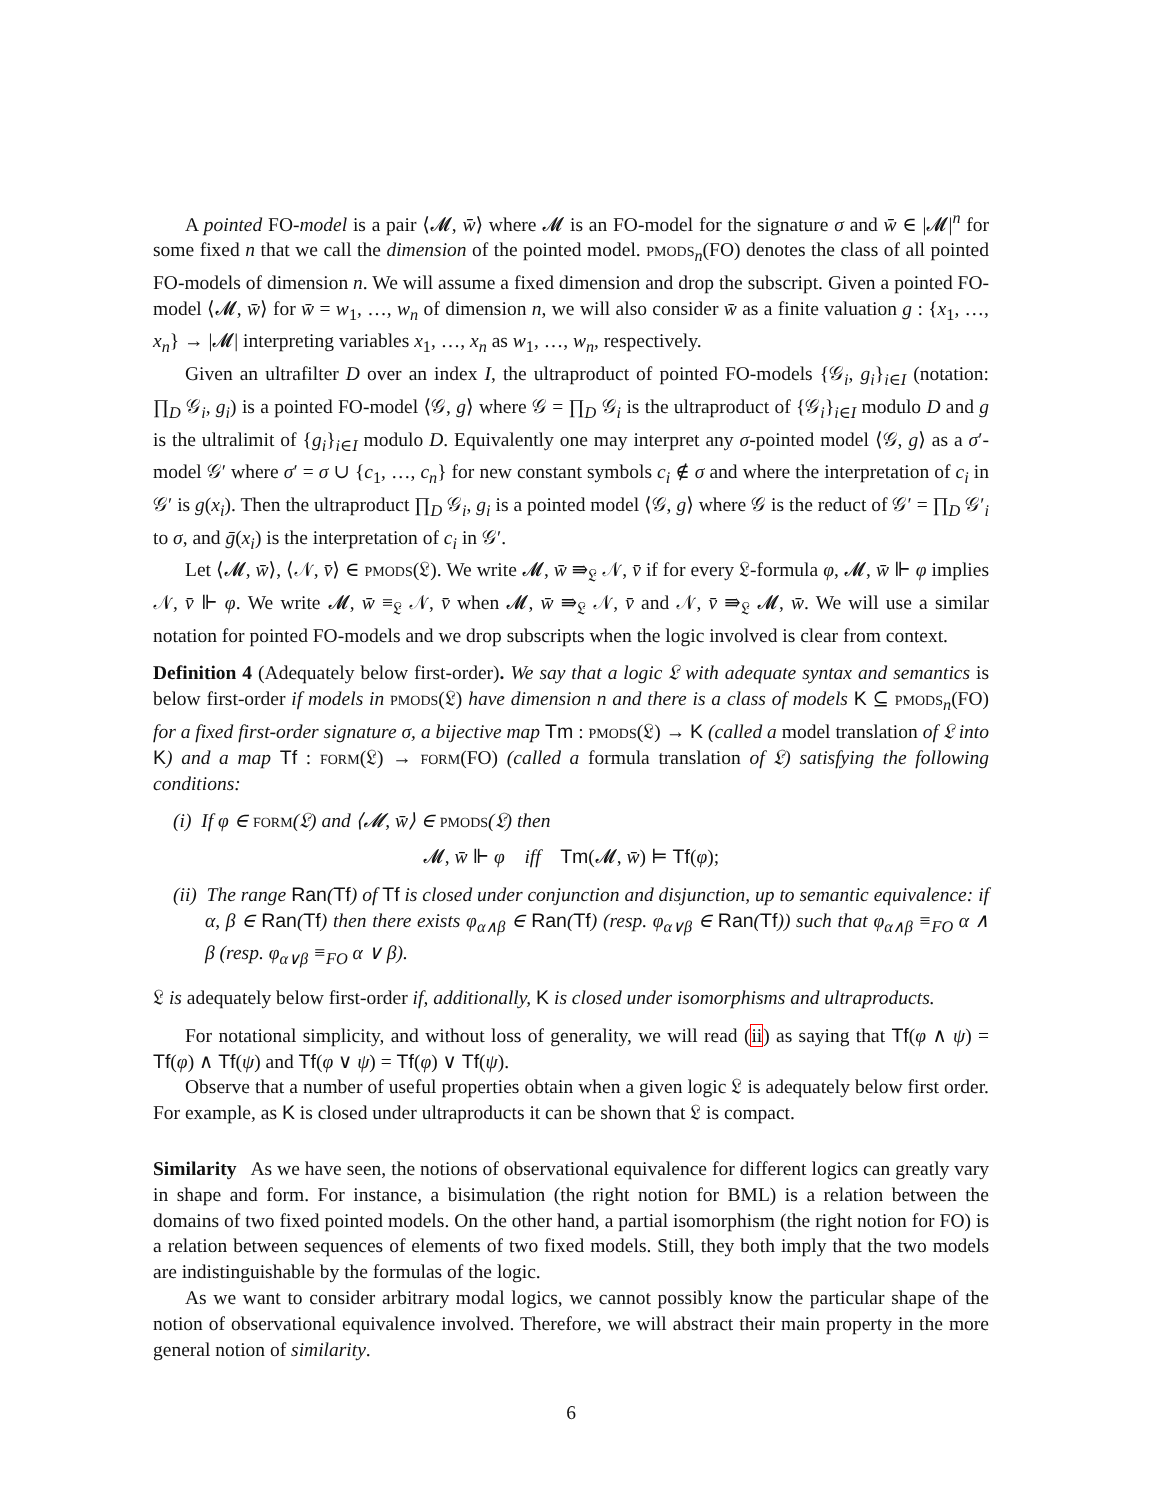A pointed FO-model is a pair ⟨𝓜, w̄⟩ where 𝓜 is an FO-model for the signature σ and w̄ ∈ |𝓜|<sup>n</sup> for some fixed n that we call the dimension of the pointed model. pmods<sub>n</sub>(FO) denotes the class of all pointed FO-models of dimension n. We will assume a fixed dimension and drop the subscript. Given a pointed FO-model ⟨𝓜, w̄⟩ for w̄ = w<sub>1</sub>, …, w<sub>n</sub> of dimension n, we will also consider w̄ as a finite valuation g : {x<sub>1</sub>, …, x<sub>n</sub>} → |𝓜| interpreting variables x<sub>1</sub>, …, x<sub>n</sub> as w<sub>1</sub>, …, w<sub>n</sub>, respectively.
Given an ultrafilter D over an index I, the ultraproduct of pointed FO-models {𝒢<sub>i</sub>, g<sub>i</sub>}<sub>i∈I</sub> (notation: ∏<sub>D</sub> 𝒢<sub>i</sub>, g<sub>i</sub>) is a pointed FO-model ⟨𝒢, g⟩ where 𝒢 = ∏<sub>D</sub> 𝒢<sub>i</sub> is the ultraproduct of {𝒢<sub>i</sub>}<sub>i∈I</sub> modulo D and g is the ultralimit of {g<sub>i</sub>}<sub>i∈I</sub> modulo D. Equivalently one may interpret any σ-pointed model ⟨𝒢, g⟩ as a σ′-model 𝒢′ where σ′ = σ ∪ {c<sub>1</sub>, …, c<sub>n</sub>} for new constant symbols c<sub>i</sub> ∉ σ and where the interpretation of c<sub>i</sub> in 𝒢′ is g(x<sub>i</sub>). Then the ultraproduct ∏<sub>D</sub> 𝒢<sub>i</sub>, g<sub>i</sub> is a pointed model ⟨𝒢, g⟩ where 𝒢 is the reduct of 𝒢′ = ∏<sub>D</sub> 𝒢′<sub>i</sub> to σ, and ḡ(x<sub>i</sub>) is the interpretation of c<sub>i</sub> in 𝒢′.
Let ⟨𝓜, w̄⟩, ⟨𝒩, v̄⟩ ∈ pmods(𝔏). We write 𝓜, w̄ ⇛<sub>𝔏</sub> 𝒩, v̄ if for every 𝔏-formula φ, 𝓜, w̄ ⊩ φ implies 𝒩, v̄ ⊩ φ. We write 𝓜, w̄ ≡<sub>𝔏</sub> 𝒩, v̄ when 𝓜, w̄ ⇛<sub>𝔏</sub> 𝒩, v̄ and 𝒩, v̄ ⇛<sub>𝔏</sub> 𝓜, w̄. We will use a similar notation for pointed FO-models and we drop subscripts when the logic involved is clear from context.
Definition 4 (Adequately below first-order). We say that a logic 𝔏 with adequate syntax and semantics is below first-order if models in pmods(𝔏) have dimension n and there is a class of models K ⊆ pmods<sub>n</sub>(FO) for a fixed first-order signature σ, a bijective map Tm : pmods(𝔏) → K (called a model translation of 𝔏 into K) and a map Tf : form(𝔏) → form(FO) (called a formula translation of 𝔏) satisfying the following conditions:
(i) If φ ∈ form(𝔏) and ⟨𝓜, w̄⟩ ∈ pmods(𝔏) then
𝓜, w̄ ⊩ φ iff Tm(𝓜, w̄) ⊨ Tf(φ);
(ii) The range Ran(Tf) of Tf is closed under conjunction and disjunction, up to semantic equivalence: if α, β ∈ Ran(Tf) then there exists φ<sub>α∧β</sub> ∈ Ran(Tf) (resp. φ<sub>α∨β</sub> ∈ Ran(Tf)) such that φ<sub>α∧β</sub> ≡<sub>FO</sub> α ∧ β (resp. φ<sub>α∨β</sub> ≡<sub>FO</sub> α ∨ β).
𝔏 is adequately below first-order if, additionally, K is closed under isomorphisms and ultraproducts.
For notational simplicity, and without loss of generality, we will read (ii) as saying that Tf(φ ∧ ψ) = Tf(φ) ∧ Tf(ψ) and Tf(φ ∨ ψ) = Tf(φ) ∨ Tf(ψ).
Observe that a number of useful properties obtain when a given logic 𝔏 is adequately below first order. For example, as K is closed under ultraproducts it can be shown that 𝔏 is compact.
Similarity As we have seen, the notions of observational equivalence for different logics can greatly vary in shape and form. For instance, a bisimulation (the right notion for BML) is a relation between the domains of two fixed pointed models. On the other hand, a partial isomorphism (the right notion for FO) is a relation between sequences of elements of two fixed models. Still, they both imply that the two models are indistinguishable by the formulas of the logic.
As we want to consider arbitrary modal logics, we cannot possibly know the particular shape of the notion of observational equivalence involved. Therefore, we will abstract their main property in the more general notion of similarity.
6